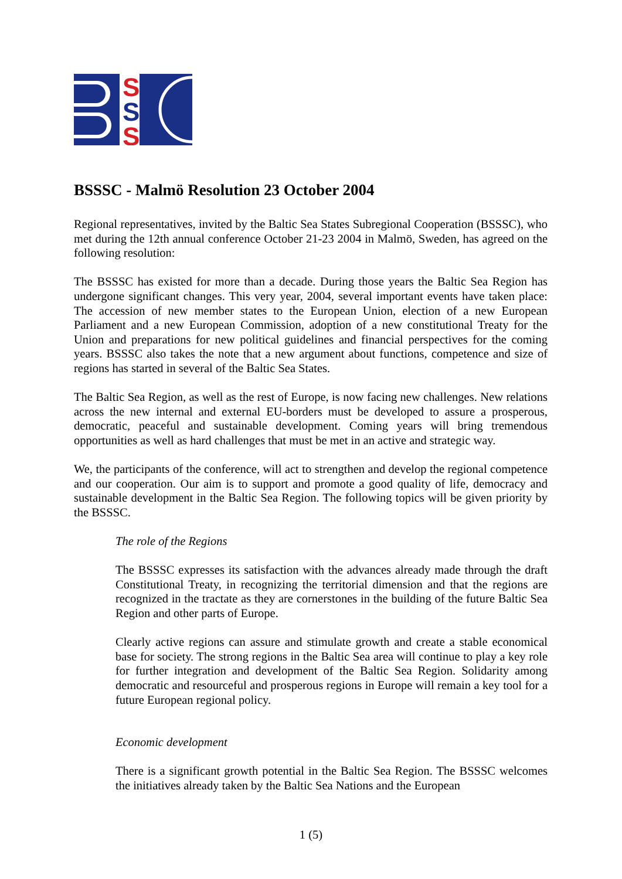S
S
S
BSSSC - Malmö Resolution 23 October 2004
Regional representatives, invited by the Baltic Sea States Subregional Cooperation (BSSSC), who met during the 12th annual conference October 21-23 2004 in Malmö, Sweden, has agreed on the following resolution:
The BSSSC has existed for more than a decade. During those years the Baltic Sea Region has undergone significant changes. This very year, 2004, several important events have taken place: The accession of new member states to the European Union, election of a new European Parliament and a new European Commission, adoption of a new constitutional Treaty for the Union and preparations for new political guidelines and financial perspectives for the coming years. BSSSC also takes the note that a new argument about functions, competence and size of regions has started in several of the Baltic Sea States.
The Baltic Sea Region, as well as the rest of Europe, is now facing new challenges. New relations across the new internal and external EU-borders must be developed to assure a prosperous, democratic, peaceful and sustainable development. Coming years will bring tremendous opportunities as well as hard challenges that must be met in an active and strategic way.
We, the participants of the conference, will act to strengthen and develop the regional competence and our cooperation. Our aim is to support and promote a good quality of life, democracy and sustainable development in the Baltic Sea Region. The following topics will be given priority by the BSSSC.
The role of the Regions
The BSSSC expresses its satisfaction with the advances already made through the draft Constitutional Treaty, in recognizing the territorial dimension and that the regions are recognized in the tractate as they are cornerstones in the building of the future Baltic Sea Region and other parts of Europe.
Clearly active regions can assure and stimulate growth and create a stable economical base for society. The strong regions in the Baltic Sea area will continue to play a key role for further integration and development of the Baltic Sea Region. Solidarity among democratic and resourceful and prosperous regions in Europe will remain a key tool for a future European regional policy.
Economic development
There is a significant growth potential in the Baltic Sea Region. The BSSSC welcomes the initiatives already taken by the Baltic Sea Nations and the European
1 (5)